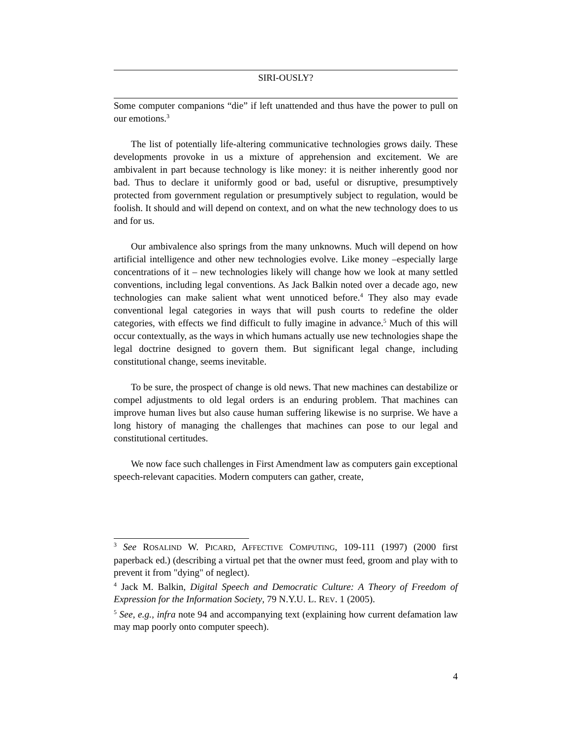SIRI-OUSLY?
Some computer companions “die” if left unattended and thus have the power to pull on our emotions.<sup>3</sup>
The list of potentially life-altering communicative technologies grows daily. These developments provoke in us a mixture of apprehension and excitement. We are ambivalent in part because technology is like money: it is neither inherently good nor bad. Thus to declare it uniformly good or bad, useful or disruptive, presumptively protected from government regulation or presumptively subject to regulation, would be foolish. It should and will depend on context, and on what the new technology does to us and for us.
Our ambivalence also springs from the many unknowns. Much will depend on how artificial intelligence and other new technologies evolve. Like money –especially large concentrations of it – new technologies likely will change how we look at many settled conventions, including legal conventions. As Jack Balkin noted over a decade ago, new technologies can make salient what went unnoticed before.<sup>4</sup> They also may evade conventional legal categories in ways that will push courts to redefine the older categories, with effects we find difficult to fully imagine in advance.<sup>5</sup> Much of this will occur contextually, as the ways in which humans actually use new technologies shape the legal doctrine designed to govern them. But significant legal change, including constitutional change, seems inevitable.
To be sure, the prospect of change is old news. That new machines can destabilize or compel adjustments to old legal orders is an enduring problem. That machines can improve human lives but also cause human suffering likewise is no surprise. We have a long history of managing the challenges that machines can pose to our legal and constitutional certitudes.
We now face such challenges in First Amendment law as computers gain exceptional speech-relevant capacities. Modern computers can gather, create,
<sup>3</sup> See ROSALIND W. PICARD, AFFECTIVE COMPUTING, 109-111 (1997) (2000 first paperback ed.) (describing a virtual pet that the owner must feed, groom and play with to prevent it from "dying" of neglect).
<sup>4</sup> Jack M. Balkin, Digital Speech and Democratic Culture: A Theory of Freedom of Expression for the Information Society, 79 N.Y.U. L. REV. 1 (2005).
<sup>5</sup> See, e.g., infra note 94 and accompanying text (explaining how current defamation law may map poorly onto computer speech).
4